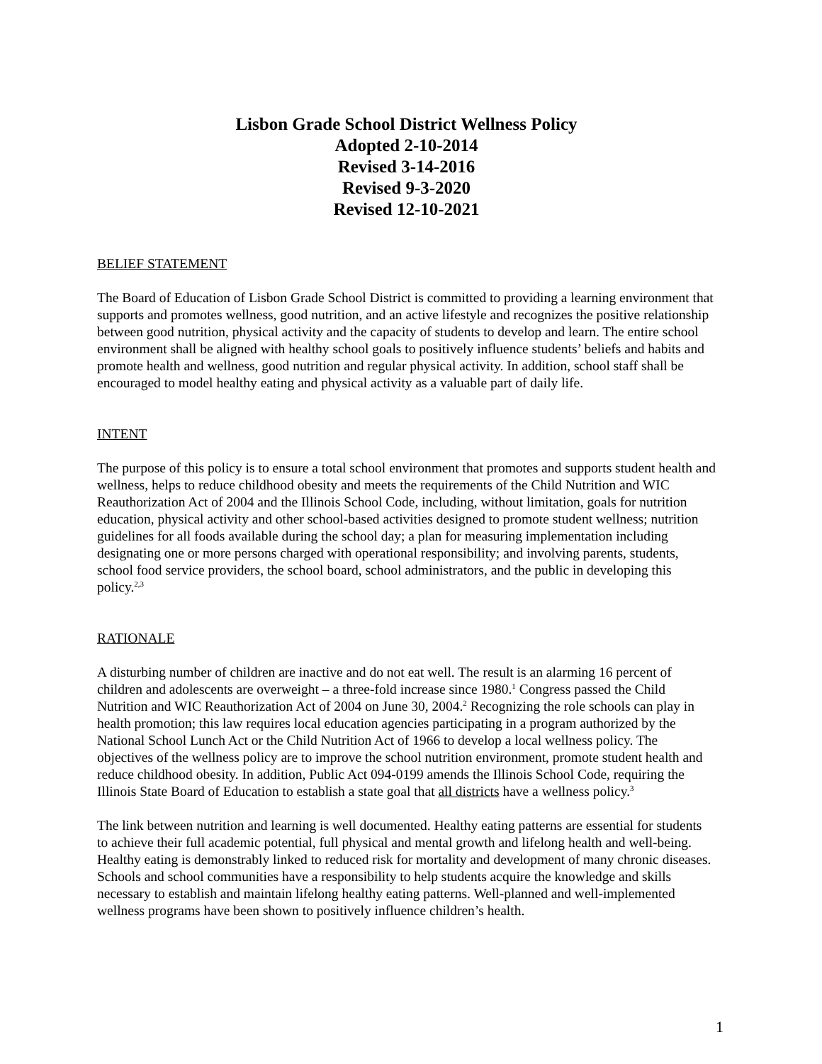Lisbon Grade School District Wellness Policy
Adopted 2-10-2014
Revised 3-14-2016
Revised 9-3-2020
Revised 12-10-2021
BELIEF STATEMENT
The Board of Education of Lisbon Grade School District is committed to providing a learning environment that supports and promotes wellness, good nutrition, and an active lifestyle and recognizes the positive relationship between good nutrition, physical activity and the capacity of students to develop and learn. The entire school environment shall be aligned with healthy school goals to positively influence students’ beliefs and habits and promote health and wellness, good nutrition and regular physical activity. In addition, school staff shall be encouraged to model healthy eating and physical activity as a valuable part of daily life.
INTENT
The purpose of this policy is to ensure a total school environment that promotes and supports student health and wellness, helps to reduce childhood obesity and meets the requirements of the Child Nutrition and WIC Reauthorization Act of 2004 and the Illinois School Code, including, without limitation, goals for nutrition education, physical activity and other school-based activities designed to promote student wellness; nutrition guidelines for all foods available during the school day; a plan for measuring implementation including designating one or more persons charged with operational responsibility; and involving parents, students, school food service providers, the school board, school administrators, and the public in developing this policy.<sup>2,3</sup>
RATIONALE
A disturbing number of children are inactive and do not eat well. The result is an alarming 16 percent of children and adolescents are overweight – a three-fold increase since 1980.<sup>1</sup> Congress passed the Child Nutrition and WIC Reauthorization Act of 2004 on June 30, 2004.<sup>2</sup> Recognizing the role schools can play in health promotion; this law requires local education agencies participating in a program authorized by the National School Lunch Act or the Child Nutrition Act of 1966 to develop a local wellness policy. The objectives of the wellness policy are to improve the school nutrition environment, promote student health and reduce childhood obesity. In addition, Public Act 094-0199 amends the Illinois School Code, requiring the Illinois State Board of Education to establish a state goal that all districts have a wellness policy.<sup>3</sup>
The link between nutrition and learning is well documented. Healthy eating patterns are essential for students to achieve their full academic potential, full physical and mental growth and lifelong health and well-being. Healthy eating is demonstrably linked to reduced risk for mortality and development of many chronic diseases. Schools and school communities have a responsibility to help students acquire the knowledge and skills necessary to establish and maintain lifelong healthy eating patterns. Well-planned and well-implemented wellness programs have been shown to positively influence children’s health.
1